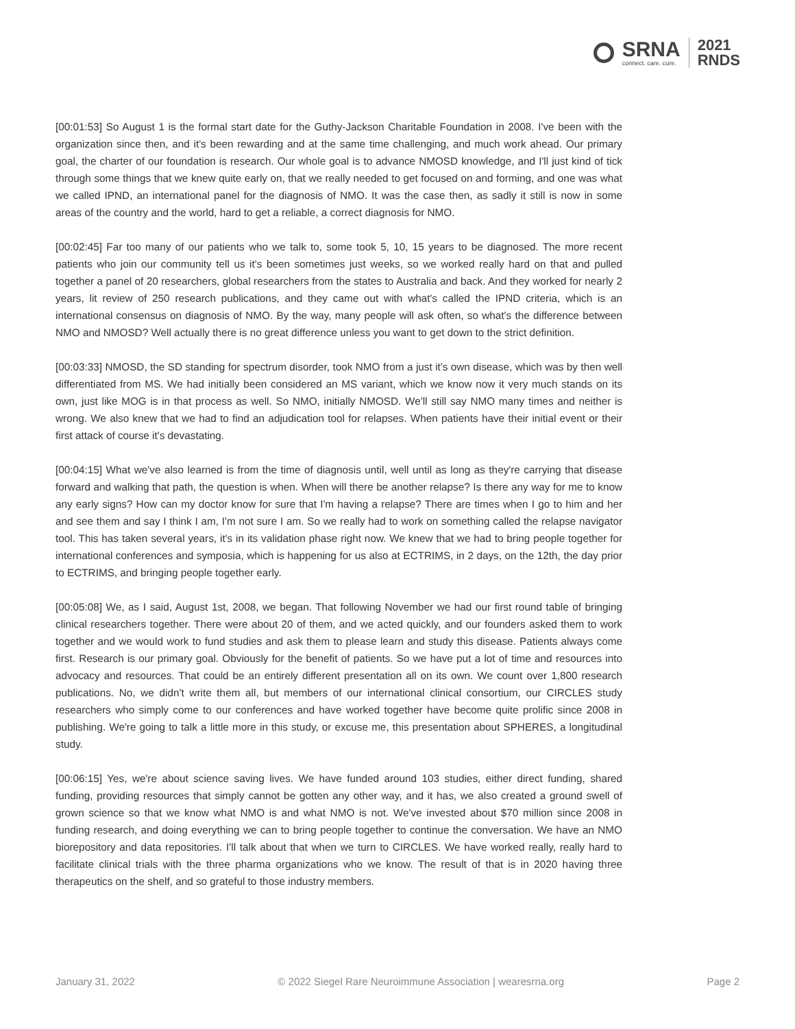SRNA
connect. care. cure.
2021
RNDS
[00:01:53] So August 1 is the formal start date for the Guthy-Jackson Charitable Foundation in 2008. I've been with the organization since then, and it's been rewarding and at the same time challenging, and much work ahead. Our primary goal, the charter of our foundation is research. Our whole goal is to advance NMOSD knowledge, and I'll just kind of tick through some things that we knew quite early on, that we really needed to get focused on and forming, and one was what we called IPND, an international panel for the diagnosis of NMO. It was the case then, as sadly it still is now in some areas of the country and the world, hard to get a reliable, a correct diagnosis for NMO.
[00:02:45] Far too many of our patients who we talk to, some took 5, 10, 15 years to be diagnosed. The more recent patients who join our community tell us it's been sometimes just weeks, so we worked really hard on that and pulled together a panel of 20 researchers, global researchers from the states to Australia and back. And they worked for nearly 2 years, lit review of 250 research publications, and they came out with what's called the IPND criteria, which is an international consensus on diagnosis of NMO. By the way, many people will ask often, so what's the difference between NMO and NMOSD? Well actually there is no great difference unless you want to get down to the strict definition.
[00:03:33] NMOSD, the SD standing for spectrum disorder, took NMO from a just it's own disease, which was by then well differentiated from MS. We had initially been considered an MS variant, which we know now it very much stands on its own, just like MOG is in that process as well. So NMO, initially NMOSD. We'll still say NMO many times and neither is wrong. We also knew that we had to find an adjudication tool for relapses. When patients have their initial event or their first attack of course it's devastating.
[00:04:15] What we've also learned is from the time of diagnosis until, well until as long as they're carrying that disease forward and walking that path, the question is when. When will there be another relapse? Is there any way for me to know any early signs? How can my doctor know for sure that I'm having a relapse? There are times when I go to him and her and see them and say I think I am, I'm not sure I am. So we really had to work on something called the relapse navigator tool. This has taken several years, it's in its validation phase right now. We knew that we had to bring people together for international conferences and symposia, which is happening for us also at ECTRIMS, in 2 days, on the 12th, the day prior to ECTRIMS, and bringing people together early.
[00:05:08] We, as I said, August 1st, 2008, we began. That following November we had our first round table of bringing clinical researchers together. There were about 20 of them, and we acted quickly, and our founders asked them to work together and we would work to fund studies and ask them to please learn and study this disease. Patients always come first. Research is our primary goal. Obviously for the benefit of patients. So we have put a lot of time and resources into advocacy and resources. That could be an entirely different presentation all on its own. We count over 1,800 research publications. No, we didn't write them all, but members of our international clinical consortium, our CIRCLES study researchers who simply come to our conferences and have worked together have become quite prolific since 2008 in publishing. We're going to talk a little more in this study, or excuse me, this presentation about SPHERES, a longitudinal study.
[00:06:15] Yes, we're about science saving lives. We have funded around 103 studies, either direct funding, shared funding, providing resources that simply cannot be gotten any other way, and it has, we also created a ground swell of grown science so that we know what NMO is and what NMO is not. We've invested about $70 million since 2008 in funding research, and doing everything we can to bring people together to continue the conversation. We have an NMO biorepository and data repositories. I'll talk about that when we turn to CIRCLES. We have worked really, really hard to facilitate clinical trials with the three pharma organizations who we know. The result of that is in 2020 having three therapeutics on the shelf, and so grateful to those industry members.
January 31, 2022 © 2022 Siegel Rare Neuroimmune Association | wearesrna.org Page 2